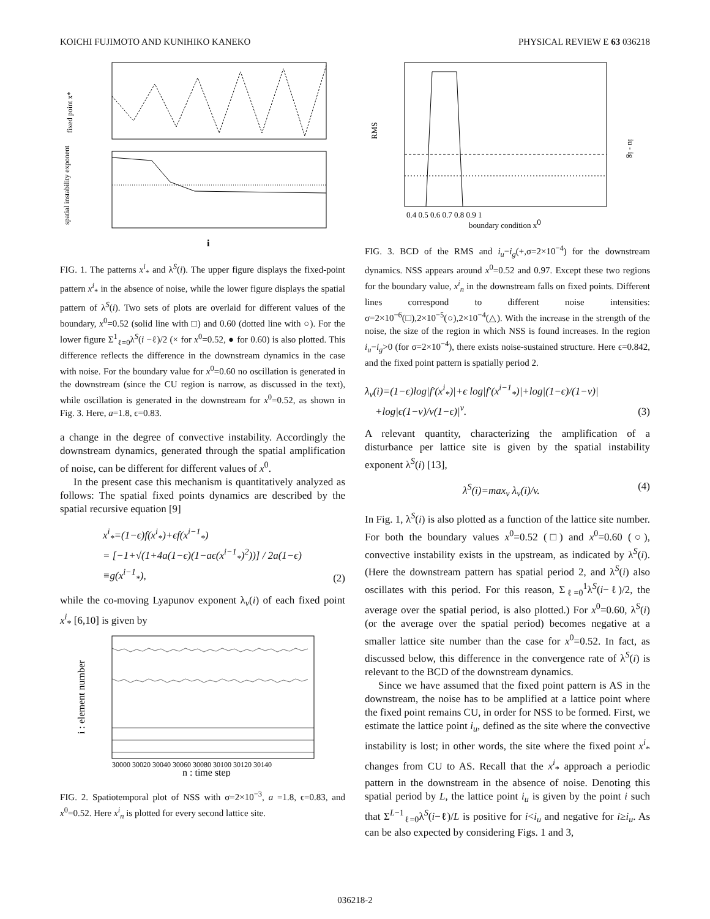KOICHI FUJIMOTO AND KUNIHIKO KANEKO PHYSICAL REVIEW E 63 036218
fixed point x*
spatial instability exponent
i
FIG. 1. The patterns x<sup>i</sup><sub>*</sub> and λ<sup>S</sup>(i). The upper figure displays the fixed-point pattern x<sup>i</sup><sub>*</sub> in the absence of noise, while the lower figure displays the spatial pattern of λ<sup>S</sup>(i). Two sets of plots are overlaid for different values of the boundary, x<sup>0</sup>=0.52 (solid line with □) and 0.60 (dotted line with ○). For the lower figure Σ<sup>1</sup><sub>ℓ=0</sub>λ<sup>S</sup>(i −ℓ)/2 (× for x<sup>0</sup>=0.52, ● for 0.60) is also plotted. This difference reflects the difference in the downstream dynamics in the case with noise. For the boundary value for x<sup>0</sup>=0.60 no oscillation is generated in the downstream (since the CU region is narrow, as discussed in the text), while oscillation is generated in the downstream for x<sup>0</sup>=0.52, as shown in Fig. 3. Here, a=1.8, ϵ=0.83.
a change in the degree of convective instability. Accordingly the downstream dynamics, generated through the spatial amplification of noise, can be different for different values of x<sup>0</sup>.
In the present case this mechanism is quantitatively analyzed as follows: The spatial fixed points dynamics are described by the spatial recursive equation [9]
x<sup>i</sup><sub>*</sub>=(1−ϵ)f(x<sup>i</sup><sub>*</sub>)+ϵf(x<sup>i−1</sup><sub>*</sub>)
= [−1+√(1+4a(1−ϵ)(1−aϵ(x<sup>i−1</sup><sub>*</sub>)<sup>2</sup>))] / 2a(1−ϵ)
≡g(x<sup>i−1</sup><sub>*</sub>), (2)
while the co-moving Lyapunov exponent λ<sub>v</sub>(i) of each fixed point x<sup>i</sup><sub>*</sub> [6,10] is given by
i : element number
30000 30020 30040 30060 30080 30100 30120 30140
n : time step
FIG. 2. Spatiotemporal plot of NSS with σ=2×10<sup>−3</sup>, a =1.8, ϵ=0.83, and x<sup>0</sup>=0.52. Here x<sup>i</sup><sub>n</sub> is plotted for every second lattice site.
RMS
iu - ig
0.4 0.5 0.6 0.7 0.8 0.9 1
boundary condition x0
FIG. 3. BCD of the RMS and i<sub>u</sub>−i<sub>g</sub>(+,σ=2×10<sup>−4</sup>) for the downstream dynamics. NSS appears around x<sup>0</sup>=0.52 and 0.97. Except these two regions for the boundary value, x<sup>i</sup><sub>n</sub> in the downstream falls on fixed points. Different lines correspond to different noise intensities: σ=2×10<sup>−6</sup>(□),2×10<sup>−5</sup>(○),2×10<sup>−4</sup>(△). With the increase in the strength of the noise, the size of the region in which NSS is found increases. In the region i<sub>u</sub>−i<sub>g</sub>>0 (for σ=2×10<sup>−4</sup>), there exists noise-sustained structure. Here ϵ=0.842, and the fixed point pattern is spatially period 2.
λ<sub>v</sub>(i)=(1−ϵ)log|f′(x<sup>i</sup><sub>*</sub>)|+ϵ log|f′(x<sup>i−1</sup><sub>*</sub>)|+log|(1−ϵ)/(1−v)|
+log|ϵ(1−v)/v(1−ϵ)|<sup>v</sup>. (3)
A relevant quantity, characterizing the amplification of a disturbance per lattice site is given by the spatial instability exponent λ<sup>S</sup>(i) [13],
λ<sup>S</sup>(i)=max<sub>v</sub> λ<sub>v</sub>(i)/v. (4)
In Fig. 1, λ<sup>S</sup>(i) is also plotted as a function of the lattice site number. For both the boundary values x<sup>0</sup>=0.52 (□) and x<sup>0</sup>=0.60 (○), convective instability exists in the upstream, as indicated by λ<sup>S</sup>(i). (Here the downstream pattern has spatial period 2, and λ<sup>S</sup>(i) also oscillates with this period. For this reason, Σ<sub>ℓ=0</sub><sup>1</sup>λ<sup>S</sup>(i−ℓ)/2, the average over the spatial period, is also plotted.) For x<sup>0</sup>=0.60, λ<sup>S</sup>(i) (or the average over the spatial period) becomes negative at a smaller lattice site number than the case for x<sup>0</sup>=0.52. In fact, as discussed below, this difference in the convergence rate of λ<sup>S</sup>(i) is relevant to the BCD of the downstream dynamics.
Since we have assumed that the fixed point pattern is AS in the downstream, the noise has to be amplified at a lattice point where the fixed point remains CU, in order for NSS to be formed. First, we estimate the lattice point i<sub>u</sub>, defined as the site where the convective instability is lost; in other words, the site where the fixed point x<sup>i</sup><sub>*</sub> changes from CU to AS. Recall that the x<sup>i</sup><sub>*</sub> approach a periodic pattern in the downstream in the absence of noise. Denoting this spatial period by L, the lattice point i<sub>u</sub> is given by the point i such that Σ<sup>L−1</sup><sub>ℓ=0</sub>λ<sup>S</sup>(i−ℓ)/L is positive for i<i<sub>u</sub> and negative for i≥i<sub>u</sub>. As can be also expected by considering Figs. 1 and 3,
036218-2